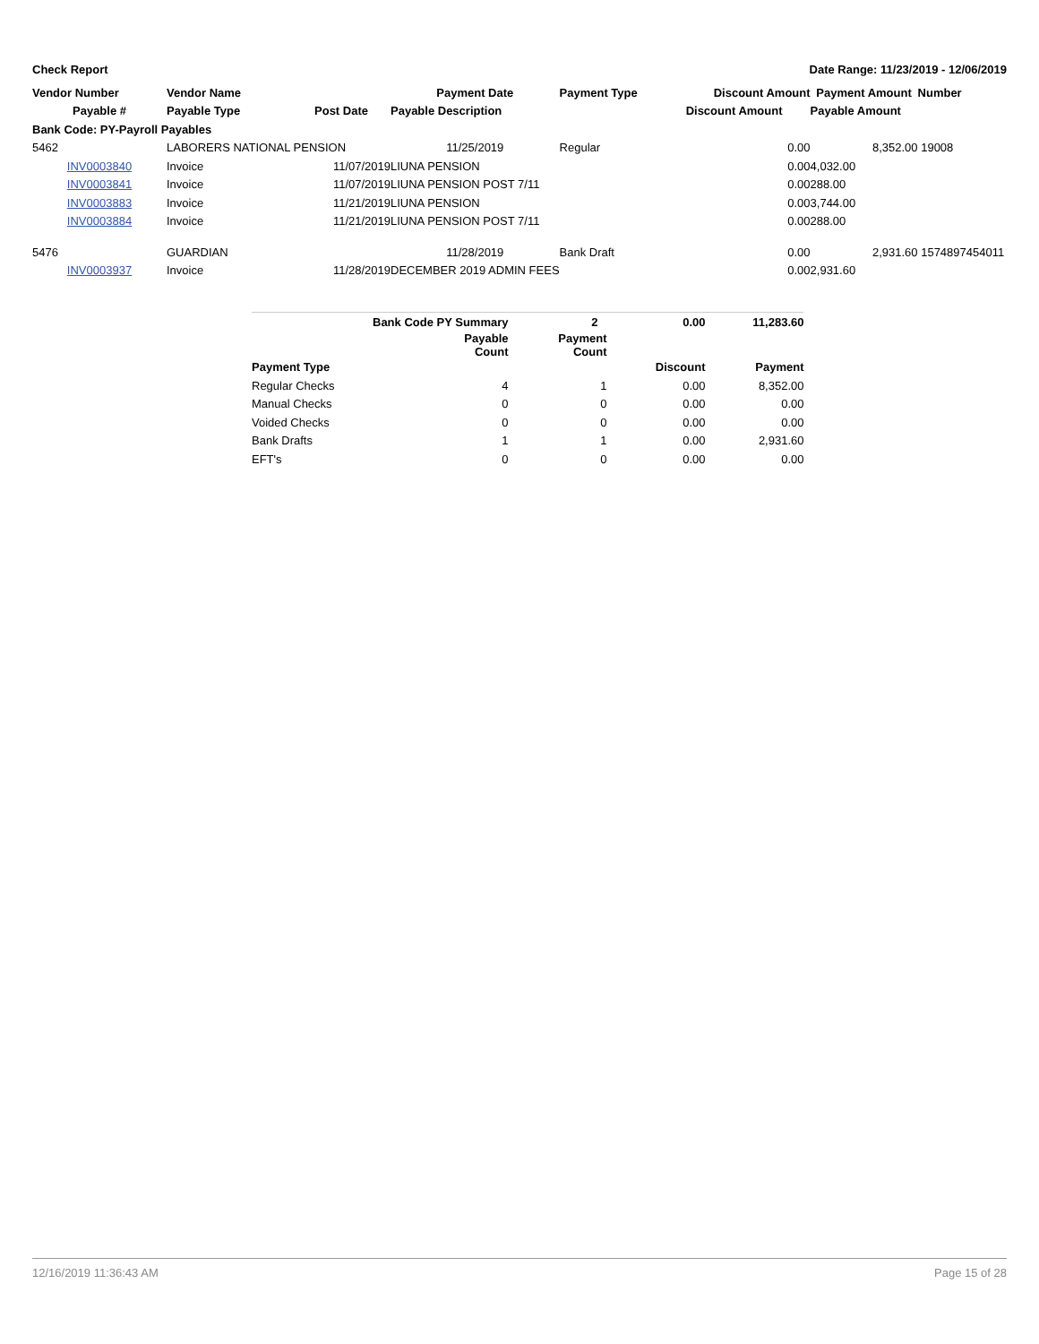Check Report Date Range: 11/23/2019 - 12/06/2019
| Vendor Number | Vendor Name | | Payment Date | Payment Type | Discount Amount | Payment Amount | Number |
| --- | --- | --- | --- | --- | --- | --- | --- |
| Payable # | Payable Type | Post Date | Payable Description | | Discount Amount | Payable Amount | |
| Bank Code: PY-Payroll Payables | | | | | | | |
| 5462 | LABORERS NATIONAL PENSION | | 11/25/2019 | Regular | 0.00 | 8,352.00 | 19008 |
| INV0003840 | Invoice | 11/07/2019 | LIUNA PENSION | | 0.00 | 4,032.00 | |
| INV0003841 | Invoice | 11/07/2019 | LIUNA PENSION POST 7/11 | | 0.00 | 288.00 | |
| INV0003883 | Invoice | 11/21/2019 | LIUNA PENSION | | 0.00 | 3,744.00 | |
| INV0003884 | Invoice | 11/21/2019 | LIUNA PENSION POST 7/11 | | 0.00 | 288.00 | |
| 5476 | GUARDIAN | | 11/28/2019 | Bank Draft | 0.00 | 2,931.60 | 1574897454011 |
| INV0003937 | Invoice | 11/28/2019 | DECEMBER 2019 ADMIN FEES | | 0.00 | 2,931.60 | |
| | Bank Code PY Summary | 2 | 0.00 | 11,283.60 |
| | Payable Count | Payment Count | | |
| Payment Type | | | Discount | Payment |
| Regular Checks | 4 | 1 | 0.00 | 8,352.00 |
| Manual Checks | 0 | 0 | 0.00 | 0.00 |
| Voided Checks | 0 | 0 | 0.00 | 0.00 |
| Bank Drafts | 1 | 1 | 0.00 | 2,931.60 |
| EFT's | 0 | 0 | 0.00 | 0.00 |
12/16/2019 11:36:43 AM Page 15 of 28